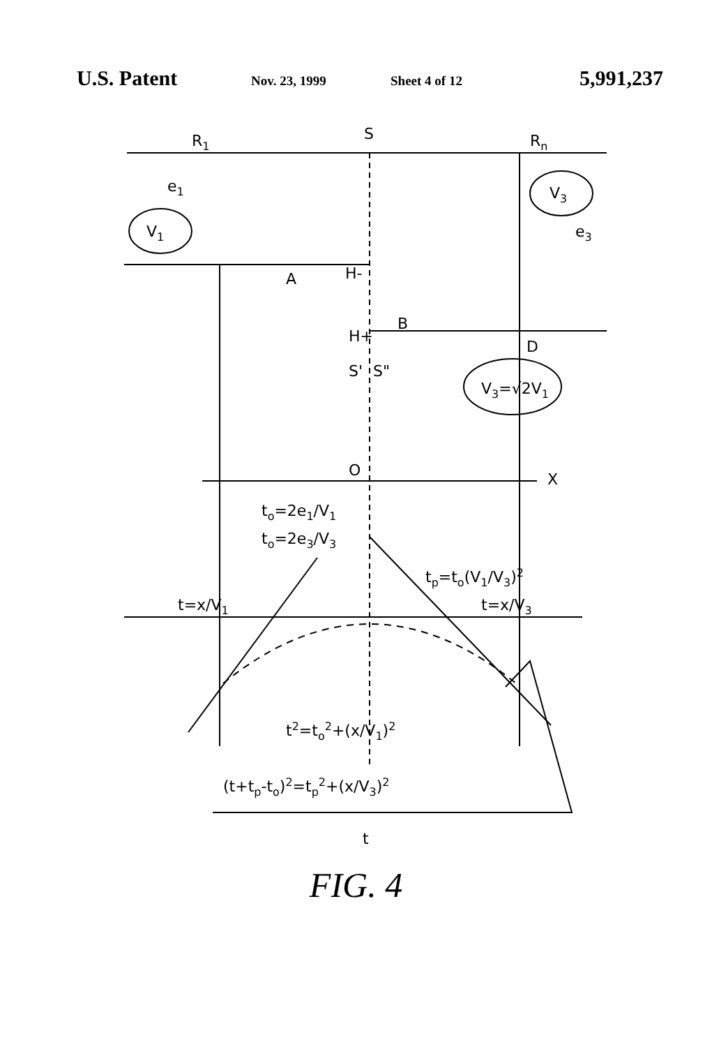U.S. Patent Nov. 23, 1999 Sheet 4 of 12 5,991,237
R1
S
Rn
e1
V1
V3
e3
A
H-
B
H+
D
S'
S"
V3=√2V1
O
X
to=2e1/V1
to=2e3/V3
tp=to(V1/V3)2
t=x/V1
t=x/V3
t2=to2+(x/V1)2
(t+tp-to)2=tp2+(x/V3)2
t
FIG. 4